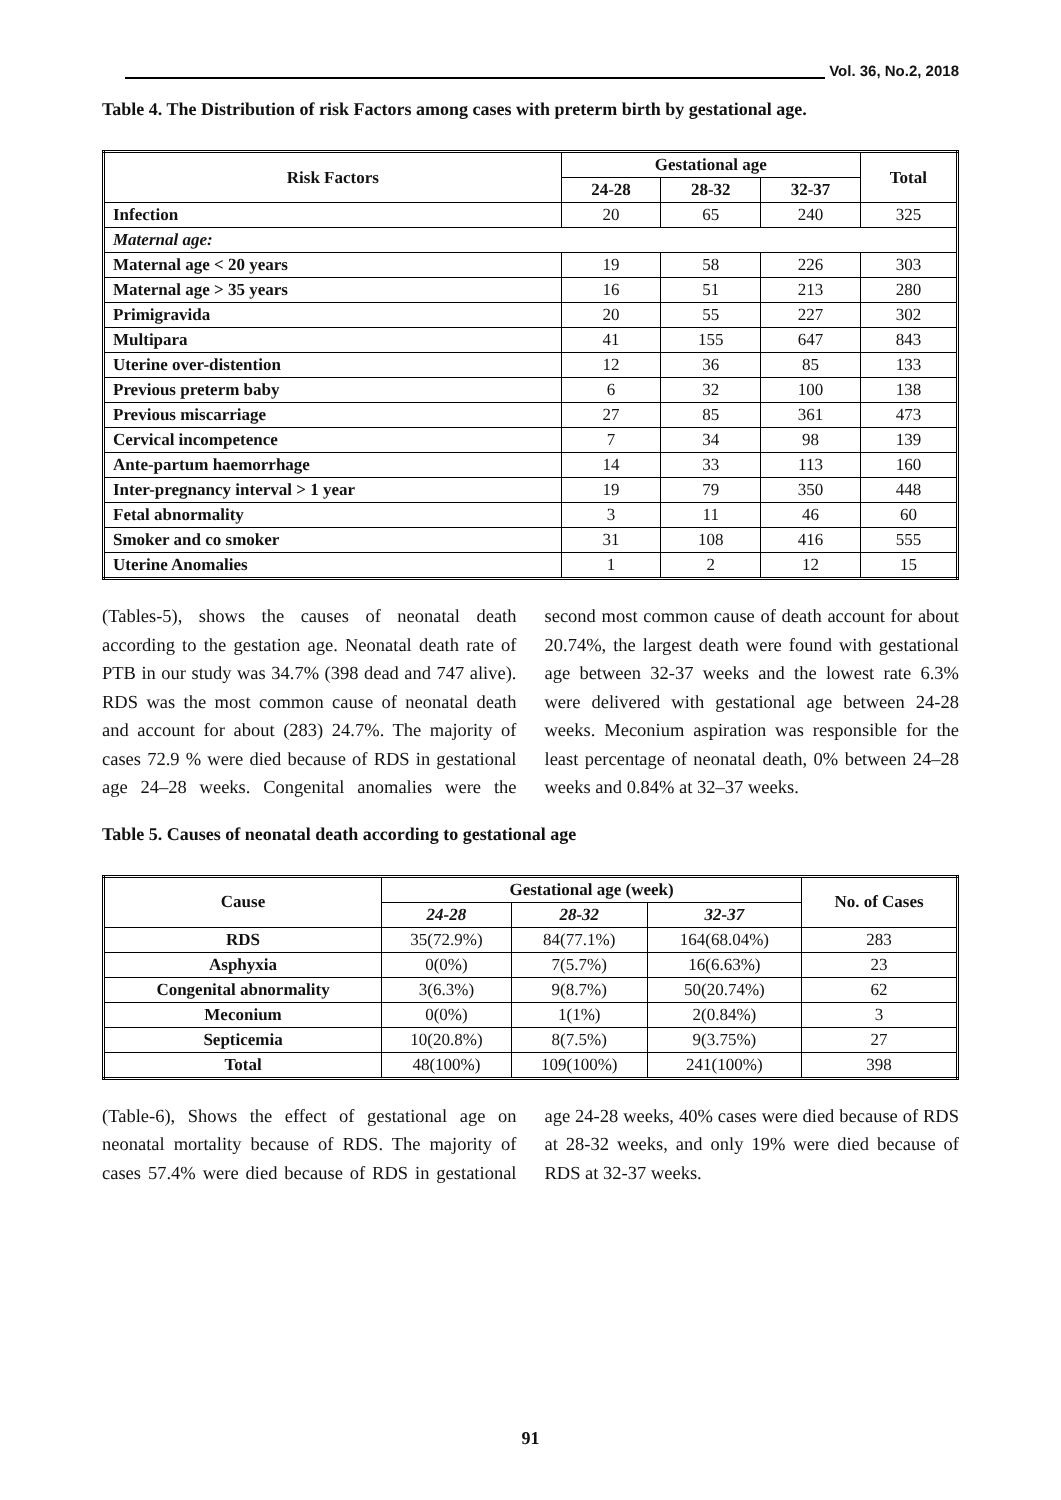Vol. 36, No.2, 2018
Table 4. The Distribution of risk Factors among cases with preterm birth by gestational age.
| Risk Factors | Gestational age | | | Total |
| --- | --- | --- | --- | --- |
| | 24-28 | 28-32 | 32-37 | |
| Infection | 20 | 65 | 240 | 325 |
| Maternal age: | | | | |
| Maternal age < 20 years | 19 | 58 | 226 | 303 |
| Maternal age > 35 years | 16 | 51 | 213 | 280 |
| Primigravida | 20 | 55 | 227 | 302 |
| Multipara | 41 | 155 | 647 | 843 |
| Uterine over-distention | 12 | 36 | 85 | 133 |
| Previous preterm baby | 6 | 32 | 100 | 138 |
| Previous miscarriage | 27 | 85 | 361 | 473 |
| Cervical incompetence | 7 | 34 | 98 | 139 |
| Ante-partum haemorrhage | 14 | 33 | 113 | 160 |
| Inter-pregnancy interval > 1 year | 19 | 79 | 350 | 448 |
| Fetal abnormality | 3 | 11 | 46 | 60 |
| Smoker and co smoker | 31 | 108 | 416 | 555 |
| Uterine Anomalies | 1 | 2 | 12 | 15 |
(Tables-5), shows the causes of neonatal death according to the gestation age. Neonatal death rate of PTB in our study was 34.7% (398 dead and 747 alive). RDS was the most common cause of neonatal death and account for about (283) 24.7%. The majority of cases 72.9 % were died because of RDS in gestational age 24–28 weeks. Congenital anomalies were the second most common cause of death account for about 20.74%, the largest death were found with gestational age between 32-37 weeks and the lowest rate 6.3% were delivered with gestational age between 24-28 weeks. Meconium aspiration was responsible for the least percentage of neonatal death, 0% between 24–28 weeks and 0.84% at 32–37 weeks.
Table 5. Causes of neonatal death according to gestational age
| Cause | Gestational age (week) | | | No. of Cases |
| --- | --- | --- | --- | --- |
| | 24-28 | 28-32 | 32-37 | |
| RDS | 35(72.9%) | 84(77.1%) | 164(68.04%) | 283 |
| Asphyxia | 0(0%) | 7(5.7%) | 16(6.63%) | 23 |
| Congenital abnormality | 3(6.3%) | 9(8.7%) | 50(20.74%) | 62 |
| Meconium | 0(0%) | 1(1%) | 2(0.84%) | 3 |
| Septicemia | 10(20.8%) | 8(7.5%) | 9(3.75%) | 27 |
| Total | 48(100%) | 109(100%) | 241(100%) | 398 |
(Table-6), Shows the effect of gestational age on neonatal mortality because of RDS. The majority of cases 57.4% were died because of RDS in gestational age 24-28 weeks, 40% cases were died because of RDS at 28-32 weeks, and only 19% were died because of RDS at 32-37 weeks.
91